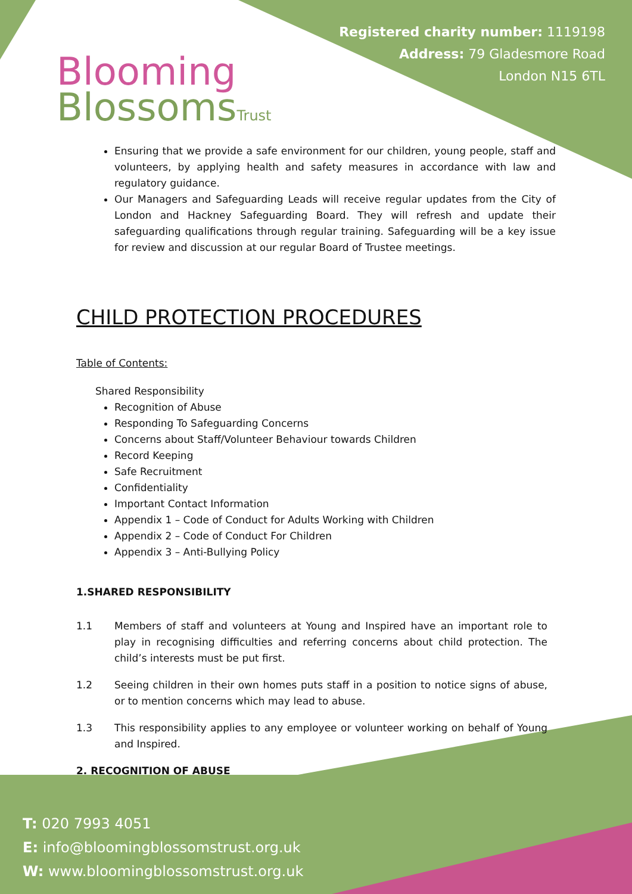Blooming
BlossomsTrust
Registered charity number: 1119198
Address: 79 Gladesmore Road
London N15 6TL
Ensuring that we provide a safe environment for our children, young people, staff and volunteers, by applying health and safety measures in accordance with law and regulatory guidance.
Our Managers and Safeguarding Leads will receive regular updates from the City of London and Hackney Safeguarding Board. They will refresh and update their safeguarding qualifications through regular training. Safeguarding will be a key issue for review and discussion at our regular Board of Trustee meetings.
CHILD PROTECTION PROCEDURES
Table of Contents:
Shared Responsibility
Recognition of Abuse
Responding To Safeguarding Concerns
Concerns about Staff/Volunteer Behaviour towards Children
Record Keeping
Safe Recruitment
Confidentiality
Important Contact Information
Appendix 1 – Code of Conduct for Adults Working with Children
Appendix 2 – Code of Conduct For Children
Appendix 3 – Anti-Bullying Policy
1.SHARED RESPONSIBILITY
1.1 Members of staff and volunteers at Young and Inspired have an important role to play in recognising difficulties and referring concerns about child protection. The child’s interests must be put first.
1.2 Seeing children in their own homes puts staff in a position to notice signs of abuse, or to mention concerns which may lead to abuse.
1.3 This responsibility applies to any employee or volunteer working on behalf of Young and Inspired.
2. RECOGNITION OF ABUSE
T: 020 7993 4051
E: info@bloomingblossomstrust.org.uk
W: www.bloomingblossomstrust.org.uk